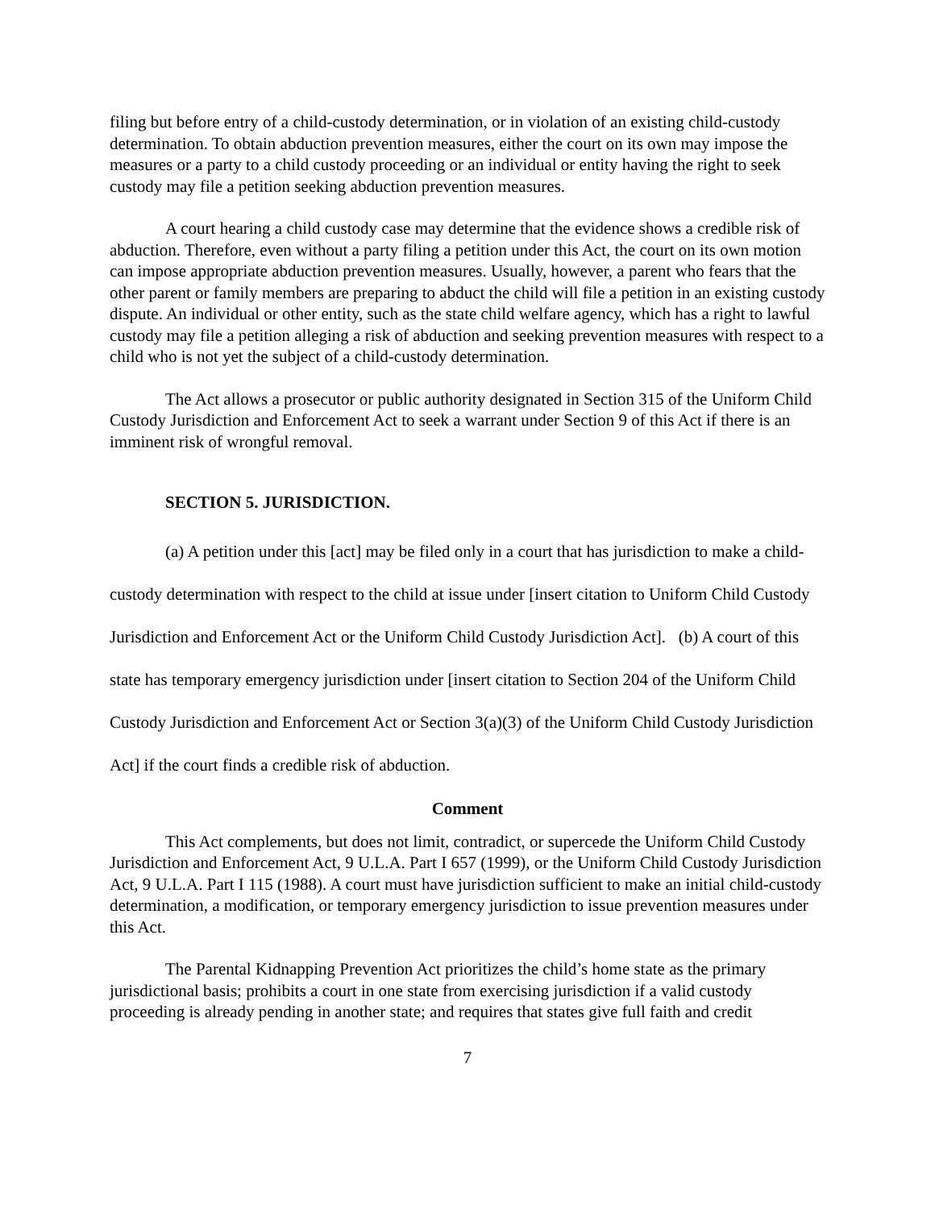filing but before entry of a child-custody determination, or in violation of an existing child-custody determination. To obtain abduction prevention measures, either the court on its own may impose the measures or a party to a child custody proceeding or an individual or entity having the right to seek custody may file a petition seeking abduction prevention measures.
A court hearing a child custody case may determine that the evidence shows a credible risk of abduction. Therefore, even without a party filing a petition under this Act, the court on its own motion can impose appropriate abduction prevention measures. Usually, however, a parent who fears that the other parent or family members are preparing to abduct the child will file a petition in an existing custody dispute. An individual or other entity, such as the state child welfare agency, which has a right to lawful custody may file a petition alleging a risk of abduction and seeking prevention measures with respect to a child who is not yet the subject of a child-custody determination.
The Act allows a prosecutor or public authority designated in Section 315 of the Uniform Child Custody Jurisdiction and Enforcement Act to seek a warrant under Section 9 of this Act if there is an imminent risk of wrongful removal.
SECTION 5. JURISDICTION.
(a) A petition under this [act] may be filed only in a court that has jurisdiction to make a child-custody determination with respect to the child at issue under [insert citation to Uniform Child Custody Jurisdiction and Enforcement Act or the Uniform Child Custody Jurisdiction Act]. (b) A court of this state has temporary emergency jurisdiction under [insert citation to Section 204 of the Uniform Child Custody Jurisdiction and Enforcement Act or Section 3(a)(3) of the Uniform Child Custody Jurisdiction Act] if the court finds a credible risk of abduction.
Comment
This Act complements, but does not limit, contradict, or supercede the Uniform Child Custody Jurisdiction and Enforcement Act, 9 U.L.A. Part I 657 (1999), or the Uniform Child Custody Jurisdiction Act, 9 U.L.A. Part I 115 (1988). A court must have jurisdiction sufficient to make an initial child-custody determination, a modification, or temporary emergency jurisdiction to issue prevention measures under this Act.
The Parental Kidnapping Prevention Act prioritizes the child’s home state as the primary jurisdictional basis; prohibits a court in one state from exercising jurisdiction if a valid custody proceeding is already pending in another state; and requires that states give full faith and credit
7